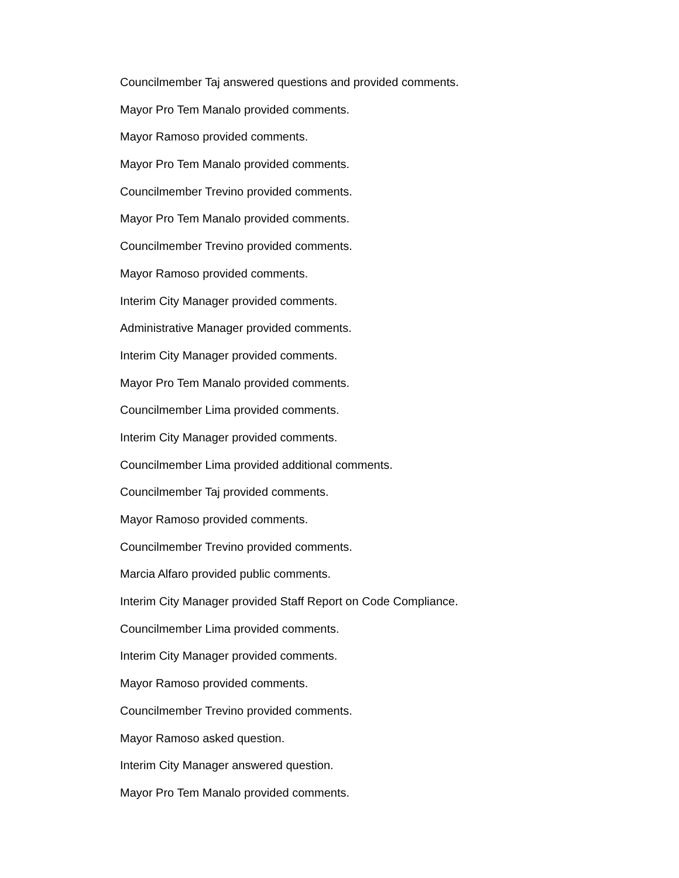Councilmember Taj answered questions and provided comments.
Mayor Pro Tem Manalo provided comments.
Mayor Ramoso provided comments.
Mayor Pro Tem Manalo provided comments.
Councilmember Trevino provided comments.
Mayor Pro Tem Manalo provided comments.
Councilmember Trevino provided comments.
Mayor Ramoso provided comments.
Interim City Manager provided comments.
Administrative Manager provided comments.
Interim City Manager provided comments.
Mayor Pro Tem Manalo provided comments.
Councilmember Lima provided comments.
Interim City Manager provided comments.
Councilmember Lima provided additional comments.
Councilmember Taj provided comments.
Mayor Ramoso provided comments.
Councilmember Trevino provided comments.
Marcia Alfaro provided public comments.
Interim City Manager provided Staff Report on Code Compliance.
Councilmember Lima provided comments.
Interim City Manager provided comments.
Mayor Ramoso provided comments.
Councilmember Trevino provided comments.
Mayor Ramoso asked question.
Interim City Manager answered question.
Mayor Pro Tem Manalo provided comments.